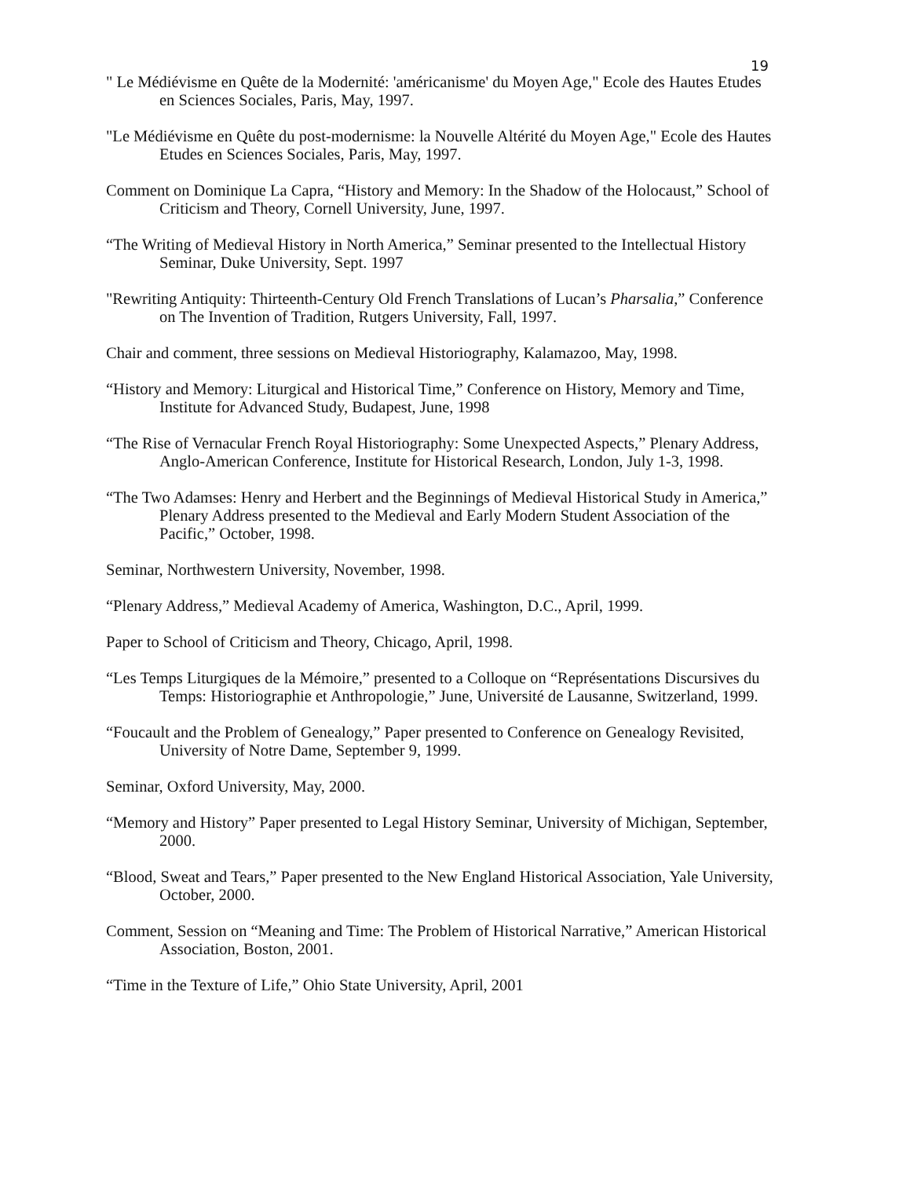19
" Le Médiévisme en Quête de la Modernité: 'américanisme' du Moyen Age," Ecole des Hautes Etudes en Sciences Sociales, Paris, May, 1997.
"Le Médiévisme en Quête du post-modernisme: la Nouvelle Altérité du Moyen Age," Ecole des Hautes Etudes en Sciences Sociales, Paris, May, 1997.
Comment on Dominique La Capra, “History and Memory: In the Shadow of the Holocaust,” School of Criticism and Theory, Cornell University, June, 1997.
“The Writing of Medieval History in North America,” Seminar presented to the Intellectual History Seminar, Duke University, Sept. 1997
"Rewriting Antiquity: Thirteenth-Century Old French Translations of Lucan’s Pharsalia,” Conference on The Invention of Tradition, Rutgers University, Fall, 1997.
Chair and comment, three sessions on Medieval Historiography, Kalamazoo, May, 1998.
“History and Memory: Liturgical and Historical Time,” Conference on History, Memory and Time, Institute for Advanced Study, Budapest, June, 1998
“The Rise of Vernacular French Royal Historiography: Some Unexpected Aspects,” Plenary Address, Anglo-American Conference, Institute for Historical Research, London, July 1-3, 1998.
“The Two Adamses: Henry and Herbert and the Beginnings of Medieval Historical Study in America,” Plenary Address presented to the Medieval and Early Modern Student Association of the Pacific,” October, 1998.
Seminar, Northwestern University, November, 1998.
“Plenary Address,” Medieval Academy of America, Washington, D.C., April, 1999.
Paper to School of Criticism and Theory, Chicago, April, 1998.
“Les Temps Liturgiques de la Mémoire,” presented to a Colloque on “Représentations Discursives du Temps: Historiographie et Anthropologie,” June, Université de Lausanne, Switzerland, 1999.
“Foucault and the Problem of Genealogy,” Paper presented to Conference on Genealogy Revisited, University of Notre Dame, September 9, 1999.
Seminar, Oxford University, May, 2000.
“Memory and History” Paper presented to Legal History Seminar, University of Michigan, September, 2000.
“Blood, Sweat and Tears,” Paper presented to the New England Historical Association, Yale University, October, 2000.
Comment, Session on “Meaning and Time: The Problem of Historical Narrative,” American Historical Association, Boston, 2001.
“Time in the Texture of Life,” Ohio State University, April, 2001